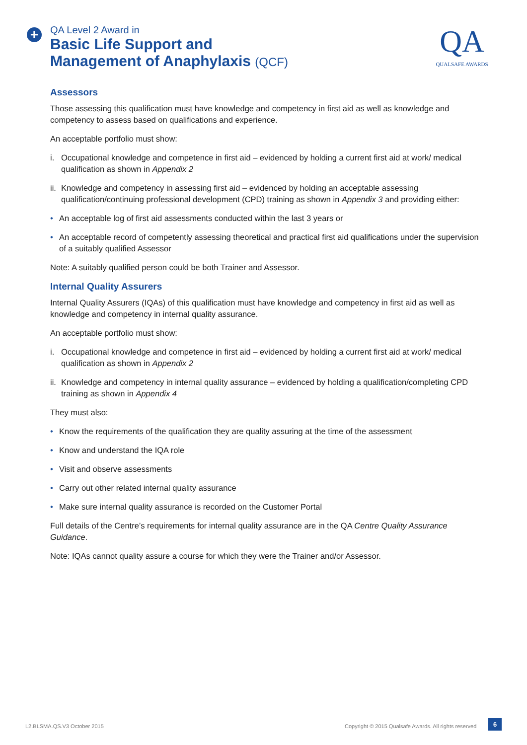+
QA Level 2 Award in
Basic Life Support and
Management of Anaphylaxis (QCF)
QA
QUALSAFE AWARDS
Assessors
Those assessing this qualification must have knowledge and competency in first aid as well as knowledge and competency to assess based on qualifications and experience.
An acceptable portfolio must show:
i. Occupational knowledge and competence in first aid – evidenced by holding a current first aid at work/ medical qualification as shown in Appendix 2
ii. Knowledge and competency in assessing first aid – evidenced by holding an acceptable assessing qualification/continuing professional development (CPD) training as shown in Appendix 3 and providing either:
• An acceptable log of first aid assessments conducted within the last 3 years or
• An acceptable record of competently assessing theoretical and practical first aid qualifications under the supervision of a suitably qualified Assessor
Note: A suitably qualified person could be both Trainer and Assessor.
Internal Quality Assurers
Internal Quality Assurers (IQAs) of this qualification must have knowledge and competency in first aid as well as knowledge and competency in internal quality assurance.
An acceptable portfolio must show:
i. Occupational knowledge and competence in first aid – evidenced by holding a current first aid at work/ medical qualification as shown in Appendix 2
ii. Knowledge and competency in internal quality assurance – evidenced by holding a qualification/completing CPD training as shown in Appendix 4
They must also:
• Know the requirements of the qualification they are quality assuring at the time of the assessment
• Know and understand the IQA role
• Visit and observe assessments
• Carry out other related internal quality assurance
• Make sure internal quality assurance is recorded on the Customer Portal
Full details of the Centre’s requirements for internal quality assurance are in the QA Centre Quality Assurance Guidance.
Note: IQAs cannot quality assure a course for which they were the Trainer and/or Assessor.
L2.BLSMA.QS.V3 October 2015
Copyright © 2015 Qualsafe Awards. All rights reserved
6